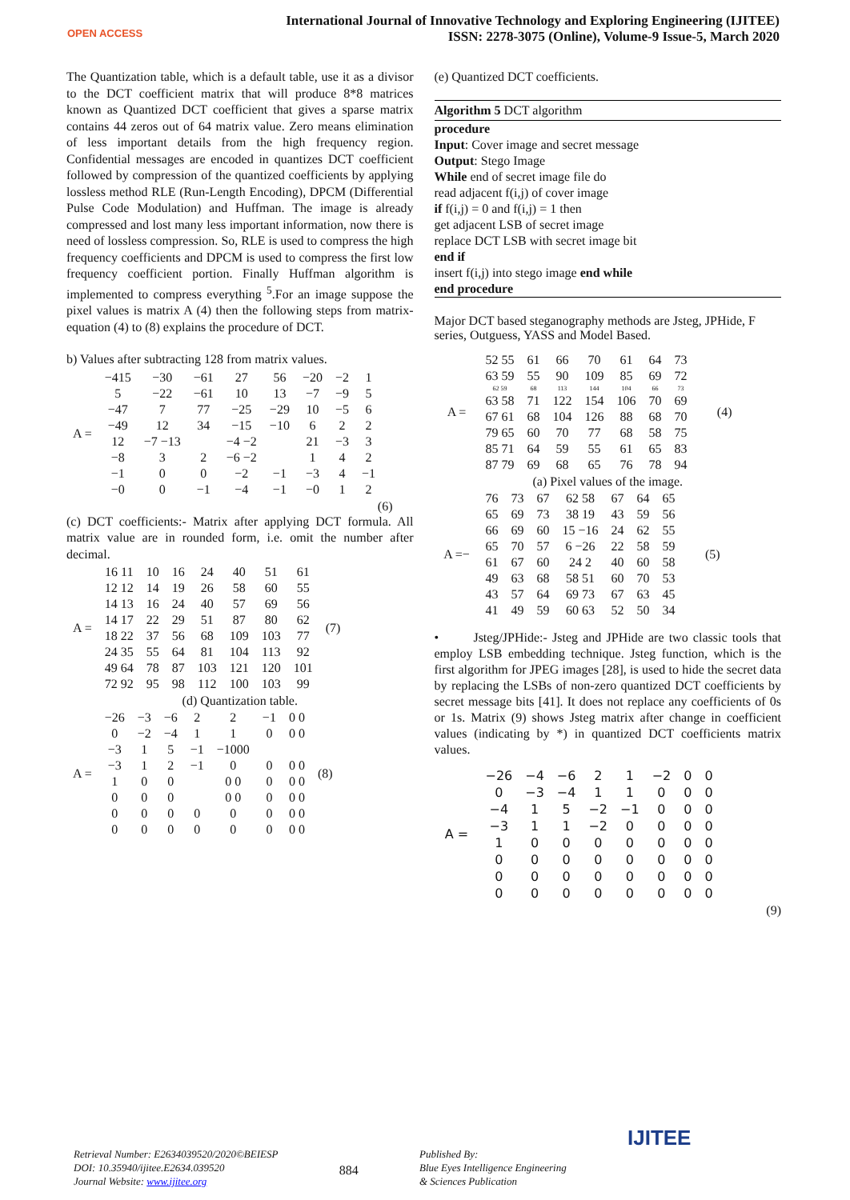OPEN ACCESS
International Journal of Innovative Technology and Exploring Engineering (IJITEE)
ISSN: 2278-3075 (Online), Volume-9 Issue-5, March 2020
The Quantization table, which is a default table, use it as a divisor to the DCT coefficient matrix that will produce 8*8 matrices known as Quantized DCT coefficient that gives a sparse matrix contains 44 zeros out of 64 matrix value. Zero means elimination of less important details from the high frequency region. Confidential messages are encoded in quantizes DCT coefficient followed by compression of the quantized coefficients by applying lossless method RLE (Run-Length Encoding), DPCM (Differential Pulse Code Modulation) and Huffman. The image is already compressed and lost many less important information, now there is need of lossless compression. So, RLE is used to compress the high frequency coefficients and DPCM is used to compress the first low frequency coefficient portion. Finally Huffman algorithm is implemented to compress everything <sup>5</sup>.For an image suppose the pixel values is matrix A (4) then the following steps from matrix-equation (4) to (8) explains the procedure of DCT.
b) Values after subtracting 128 from matrix values.
| A = | −415 | −30 | −61 | 27 | 56 | −20 | −2 | 1 |
| | 5 | −22 | −61 | 10 | 13 | −7 | −9 | 5 |
| | −47 | 7 | 77 | −25 | −29 | 10 | −5 | 6 |
| | −49 | 12 | 34 | −15 | −10 | 6 | 2 | 2 |
| | 12 | −7 −13 | | −4 −2 | | 21 | −3 | 3 |
| | −8 | 3 | 2 | −6 −2 | | 1 | 4 | 2 |
| | −1 | 0 | 0 | −2 | −1 | −3 | 4 | −1 |
| | −0 | 0 | −1 | −4 | −1 | −0 | 1 | 2 |
(6)
(c) DCT coefficients:- Matrix after applying DCT formula. All matrix value are in rounded form, i.e. omit the number after decimal.
| A = | 16 11 | 10 | 16 | 24 | 40 | 51 | 61 | (7) |
| | 12 12 | 14 | 19 | 26 | 58 | 60 | 55 | |
| | 14 13 | 16 | 24 | 40 | 57 | 69 | 56 | |
| | 14 17 | 22 | 29 | 51 | 87 | 80 | 62 | |
| | 18 22 | 37 | 56 | 68 | 109 | 103 | 77 | |
| | 24 35 | 55 | 64 | 81 | 104 | 113 | 92 | |
| | 49 64 | 78 | 87 | 103 | 121 | 120 | 101 | |
| | 72 92 | 95 | 98 | 112 | 100 | 103 | 99 | |
(d) Quantization table.
| A = | −26 | −3 | −6 | 2 | 2 | −1 | 0 0 | (8) |
| | 0 | −2 | −4 | 1 | 1 | 0 | 0 0 | |
| | −3 | 1 | 5 | −1 | −1000 | | | |
| | −3 | 1 | 2 | −1 | 0 | 0 | 0 0 | |
| | 1 | 0 | 0 | | 0 0 | 0 | 0 0 | |
| | 0 | 0 | 0 | | 0 0 | 0 | 0 0 | |
| | 0 | 0 | 0 | 0 | 0 | 0 | 0 0 | |
| | 0 | 0 | 0 | 0 | 0 | 0 | 0 0 | |
(e) Quantized DCT coefficients.
Algorithm 5 DCT algorithm
procedure
Input: Cover image and secret message
Output: Stego Image
While end of secret image file do
read adjacent f(i,j) of cover image
if f(i,j) = 0 and f(i,j) = 1 then
get adjacent LSB of secret image
replace DCT LSB with secret image bit
end if
insert f(i,j) into stego image end while
end procedure
Major DCT based steganography methods are Jsteg, JPHide, F series, Outguess, YASS and Model Based.
| A = | 52 55 | 61 | 66 | 70 | 61 | 64 | 73 | (4) |
| | 63 59 | 55 | 90 | 109 | 85 | 69 | 72 | |
| | 62 59 | 68 | 113 | 144 | 104 | 66 | 73 | |
| | 63 58 | 71 | 122 | 154 | 106 | 70 | 69 | |
| | 67 61 | 68 | 104 | 126 | 88 | 68 | 70 | |
| | 79 65 | 60 | 70 | 77 | 68 | 58 | 75 | |
| | 85 71 | 64 | 59 | 55 | 61 | 65 | 83 | |
| | 87 79 | 69 | 68 | 65 | 76 | 78 | 94 | |
(a) Pixel values of the image.
| A =− | 76 | 73 | 67 | 62 58 | 67 | 64 | 65 | (5) |
| | 65 | 69 | 73 | 38 19 | 43 | 59 | 56 | |
| | 66 | 69 | 60 | 15 −16 | 24 | 62 | 55 | |
| | 65 | 70 | 57 | 6 −26 | 22 | 58 | 59 | |
| | 61 | 67 | 60 | 24 2 | 40 | 60 | 58 | |
| | 49 | 63 | 68 | 58 51 | 60 | 70 | 53 | |
| | 43 | 57 | 64 | 69 73 | 67 | 63 | 45 | |
| | 41 | 49 | 59 | 60 63 | 52 | 50 | 34 | |
• Jsteg/JPHide:- Jsteg and JPHide are two classic tools that employ LSB embedding technique. Jsteg function, which is the first algorithm for JPEG images [28], is used to hide the secret data by replacing the LSBs of non-zero quantized DCT coefficients by secret message bits [41]. It does not replace any coefficients of 0s or 1s. Matrix (9) shows Jsteg matrix after change in coefficient values (indicating by *) in quantized DCT coefficients matrix values.
| A = | −26 | −4 | −6 | 2 | 1 | −2 | 0 | 0 |
| | 0 | −3 | −4 | 1 | 1 | 0 | 0 | 0 |
| | −4 | 1 | 5 | −2 | −1 | 0 | 0 | 0 |
| | −3 | 1 | 1 | −2 | 0 | 0 | 0 | 0 |
| | 1 | 0 | 0 | 0 | 0 | 0 | 0 | 0 |
| | 0 | 0 | 0 | 0 | 0 | 0 | 0 | 0 |
| | 0 | 0 | 0 | 0 | 0 | 0 | 0 | 0 |
| | 0 | 0 | 0 | 0 | 0 | 0 | 0 | 0 |
(9)
Retrieval Number: E2634039520/2020©BEIESP
DOI: 10.35940/ijitee.E2634.039520
Journal Website: www.ijitee.org
884
Published By:
Blue Eyes Intelligence Engineering
& Sciences Publication
IJITEE